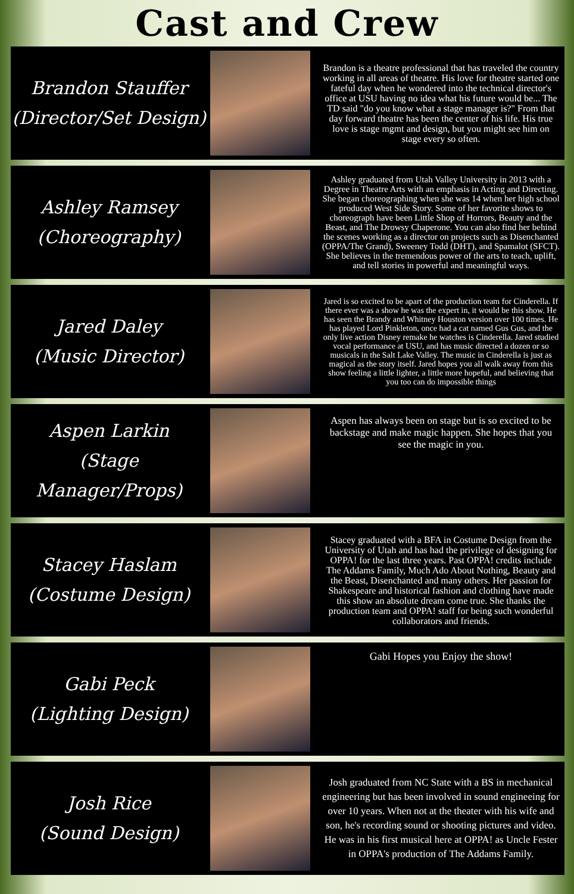Cast and Crew
Brandon Stauffer
(Director/Set Design)
Brandon is a theatre professional that has traveled the country working in all areas of theatre. His love for theatre started one fateful day when he wondered into the technical director's office at USU having no idea what his future would be... The TD said "do you know what a stage manager is?" From that day forward theatre has been the center of his life. His true love is stage mgmt and design, but you might see him on stage every so often.
Ashley Ramsey
(Choreography)
Ashley graduated from Utah Valley University in 2013 with a Degree in Theatre Arts with an emphasis in Acting and Directing. She began choreographing when she was 14 when her high school produced West Side Story. Some of her favorite shows to choreograph have been Little Shop of Horrors, Beauty and the Beast, and The Drowsy Chaperone. You can also find her behind the scenes working as a director on projects such as Disenchanted (OPPA/The Grand), Sweeney Todd (DHT), and Spamalot (SFCT). She believes in the tremendous power of the arts to teach, uplift, and tell stories in powerful and meaningful ways.
Jared Daley
(Music Director)
Jared is so excited to be apart of the production team for Cinderella. If there ever was a show he was the expert in, it would be this show. He has seen the Brandy and Whitney Houston version over 100 times. He has played Lord Pinkleton, once had a cat named Gus Gus, and the only live action Disney remake he watches is Cinderella. Jared studied vocal performance at USU, and has music directed a dozen or so musicals in the Salt Lake Valley. The music in Cinderella is just as magical as the story itself. Jared hopes you all walk away from this show feeling a little lighter, a little more hopeful, and believing that you too can do impossible things
Aspen Larkin
(Stage Manager/Props)
Aspen has always been on stage but is so excited to be backstage and make magic happen. She hopes that you see the magic in you.
Stacey Haslam
(Costume Design)
Stacey graduated with a BFA in Costume Design from the University of Utah and has had the privilege of designing for OPPA! for the last three years. Past OPPA! credits include The Addams Family, Much Ado About Nothing, Beauty and the Beast, Disenchanted and many others. Her passion for Shakespeare and historical fashion and clothing have made this show an absolute dream come true. She thanks the production team and OPPA! staff for being such wonderful collaborators and friends.
Gabi Peck
(Lighting Design)
Gabi Hopes you Enjoy the show!
Josh Rice
(Sound Design)
Josh graduated from NC State with a BS in mechanical engineering but has been involved in sound engineeing for over 10 years. When not at the theater with his wife and son, he's recording sound or shooting pictures and video. He was in his first musical here at OPPA! as Uncle Fester in OPPA's production of The Addams Family.